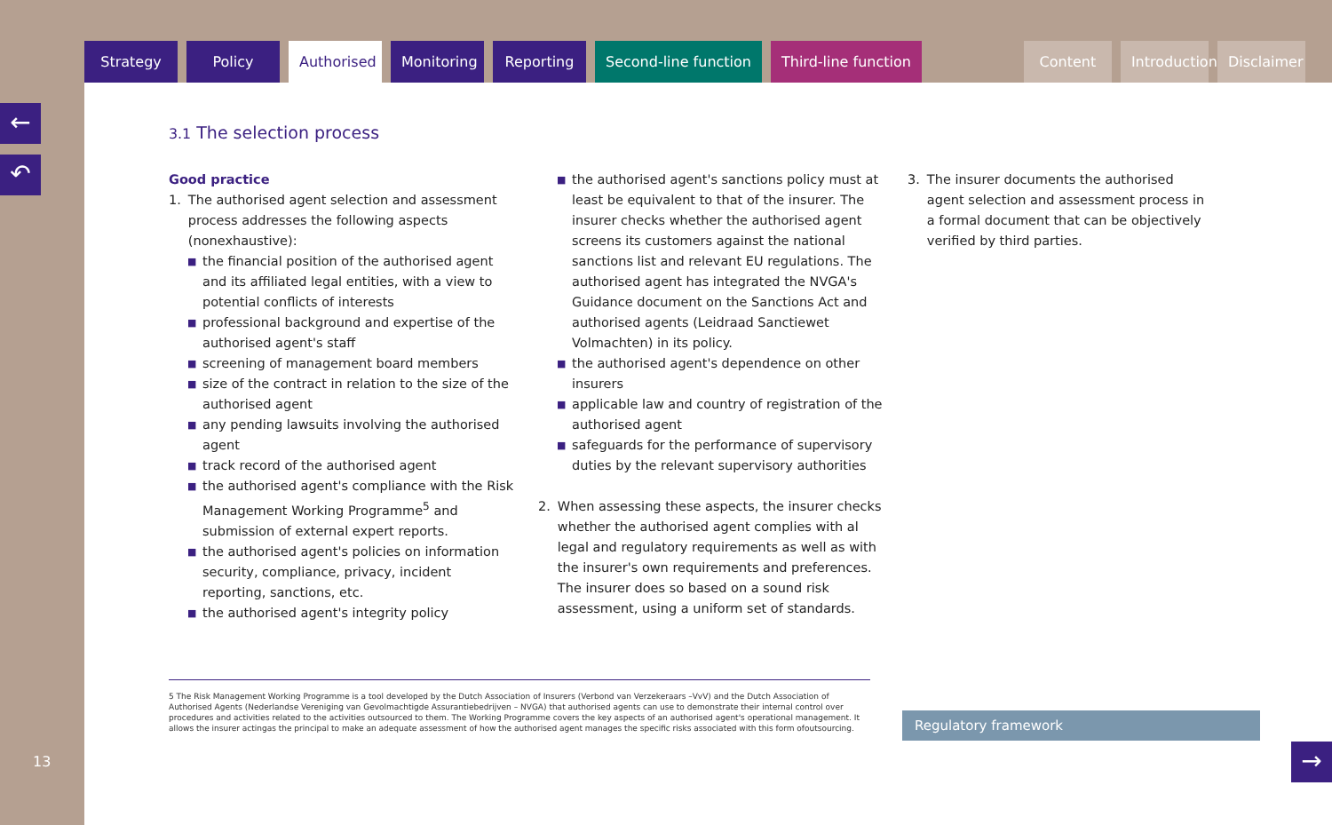Strategy Policy Authorised
Monitoring
Reporting
Second-line function Third-line function Content Introduction
Disclaimer
←
↶
13
3.1 The selection process
Good practice
1. The authorised agent selection and assessment process addresses the following aspects (nonexhaustive):
■ the financial position of the authorised agent and its affiliated legal entities, with a view to potential conflicts of interests
■ professional background and expertise of the authorised agent's staff
■ screening of management board members
■ size of the contract in relation to the size of the authorised agent
■ any pending lawsuits involving the authorised agent
■ track record of the authorised agent
■ the authorised agent's compliance with the Risk Management Working Programme<sup>5</sup> and submission of external expert reports.
■ the authorised agent's policies on information security, compliance, privacy, incident reporting, sanctions, etc.
■ the authorised agent's integrity policy
■ the authorised agent's sanctions policy must at least be equivalent to that of the insurer. The insurer checks whether the authorised agent screens its customers against the national sanctions list and relevant EU regulations. The authorised agent has integrated the NVGA's Guidance document on the Sanctions Act and authorised agents (Leidraad Sanctiewet Volmachten) in its policy.
■ the authorised agent's dependence on other insurers
■ applicable law and country of registration of the authorised agent
■ safeguards for the performance of supervisory duties by the relevant supervisory authorities
2. When assessing these aspects, the insurer checks whether the authorised agent complies with al legal and regulatory requirements as well as with the insurer's own requirements and preferences. The insurer does so based on a sound risk assessment, using a uniform set of standards.
3. The insurer documents the authorised agent selection and assessment process in a formal document that can be objectively verified by third parties.
5 The Risk Management Working Programme is a tool developed by the Dutch Association of Insurers (Verbond van Verzekeraars –VvV) and the Dutch Association of Authorised Agents (Nederlandse Vereniging van Gevolmachtigde Assurantiebedrijven – NVGA) that authorised agents can use to demonstrate their internal control over procedures and activities related to the activities outsourced to them. The Working Programme covers the key aspects of an authorised agent's operational management. It allows the insurer actingas the principal to make an adequate assessment of how the authorised agent manages the specific risks associated with this form ofoutsourcing.
Regulatory framework
→